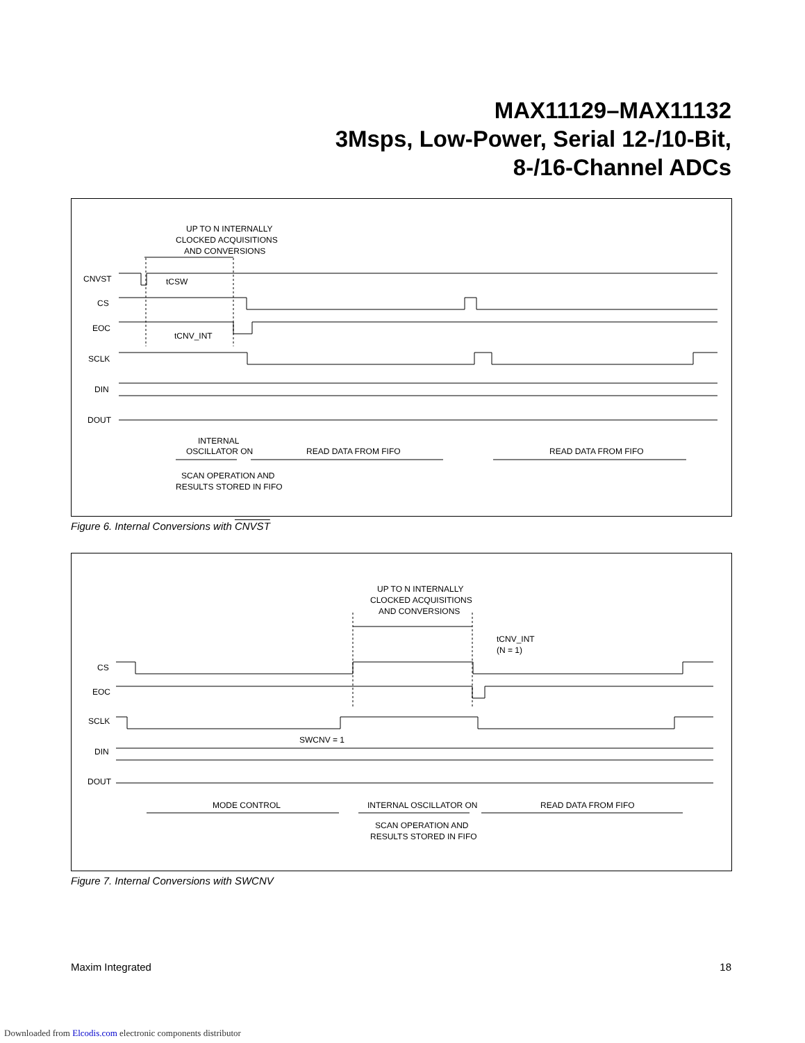MAX11129–MAX11132
3Msps, Low-Power, Serial 12-/10-Bit,
8-/16-Channel ADCs
UP TO N INTERNALLY
CLOCKED ACQUISITIONS
AND CONVERSIONS
CNVST
CS
EOC
SCLK
DIN
DOUT
tCSW
tCNV_INT
INTERNAL
OSCILLATOR ON
READ DATA FROM FIFO
READ DATA FROM FIFO
SCAN OPERATION AND
RESULTS STORED IN FIFO
Figure 6. Internal Conversions with CNVST
UP TO N INTERNALLY
CLOCKED ACQUISITIONS
AND CONVERSIONS
tCNV_INT
(N = 1)
CS
EOC
SCLK
SWCNV = 1
DIN
DOUT
MODE CONTROL
INTERNAL OSCILLATOR ON
READ DATA FROM FIFO
SCAN OPERATION AND
RESULTS STORED IN FIFO
Figure 7. Internal Conversions with SWCNV
Maxim Integrated 18
Downloaded from Elcodis.com electronic components distributor